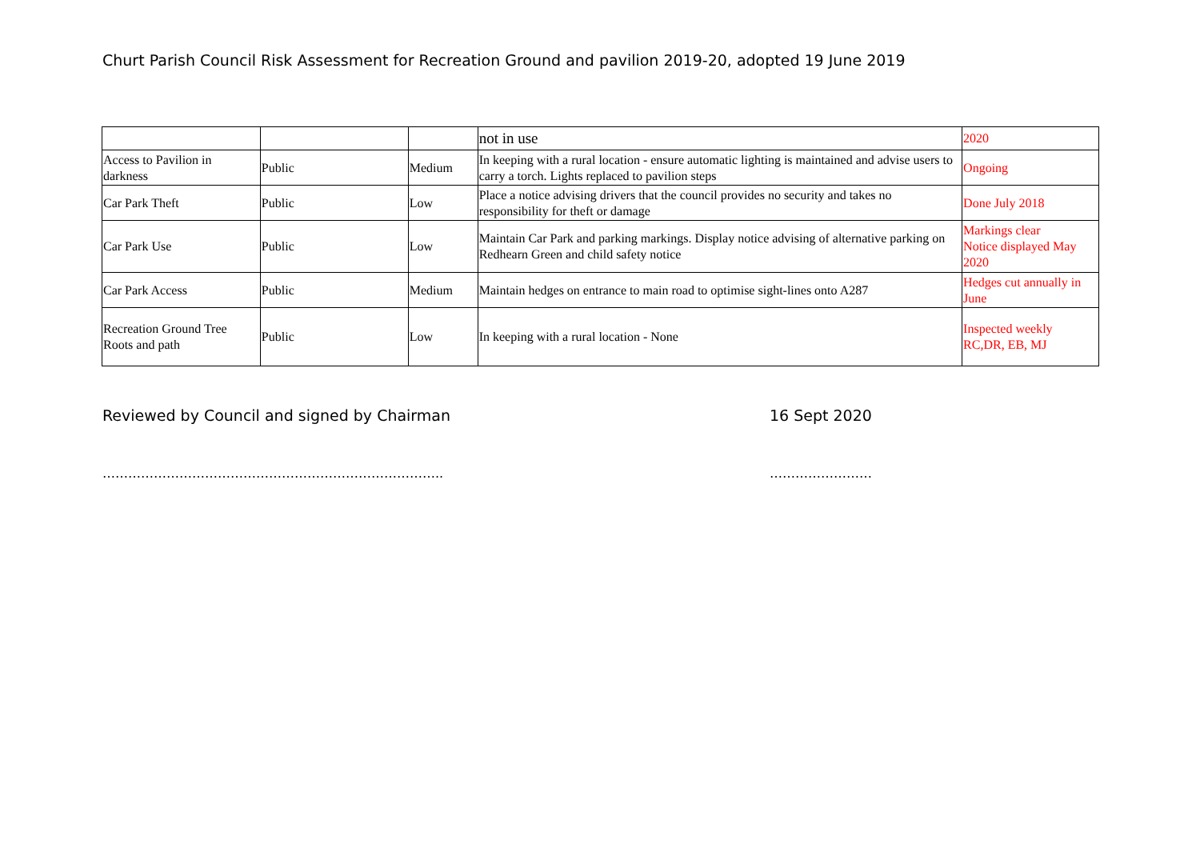Churt Parish Council Risk Assessment for Recreation Ground and pavilion 2019-20, adopted 19 June 2019
| | | | not in use | 2020 |
| Access to Pavilion in darkness | Public | Medium | In keeping with a rural location - ensure automatic lighting is maintained and advise users to carry a torch. Lights replaced to pavilion steps | Ongoing |
| Car Park Theft | Public | Low | Place a notice advising drivers that the council provides no security and takes no responsibility for theft or damage | Done July 2018 |
| Car Park Use | Public | Low | Maintain Car Park and parking markings. Display notice advising of alternative parking on Redhearn Green and child safety notice | Markings clear Notice displayed May 2020 |
| Car Park Access | Public | Medium | Maintain hedges on entrance to main road to optimise sight-lines onto A287 | Hedges cut annually in June |
| Recreation Ground Tree Roots and path | Public | Low | In keeping with a rural location - None | Inspected weekly RC,DR, EB, MJ |
Reviewed by Council and signed by Chairman 16 Sept 2020
…………………………………………………………………….. ……………………